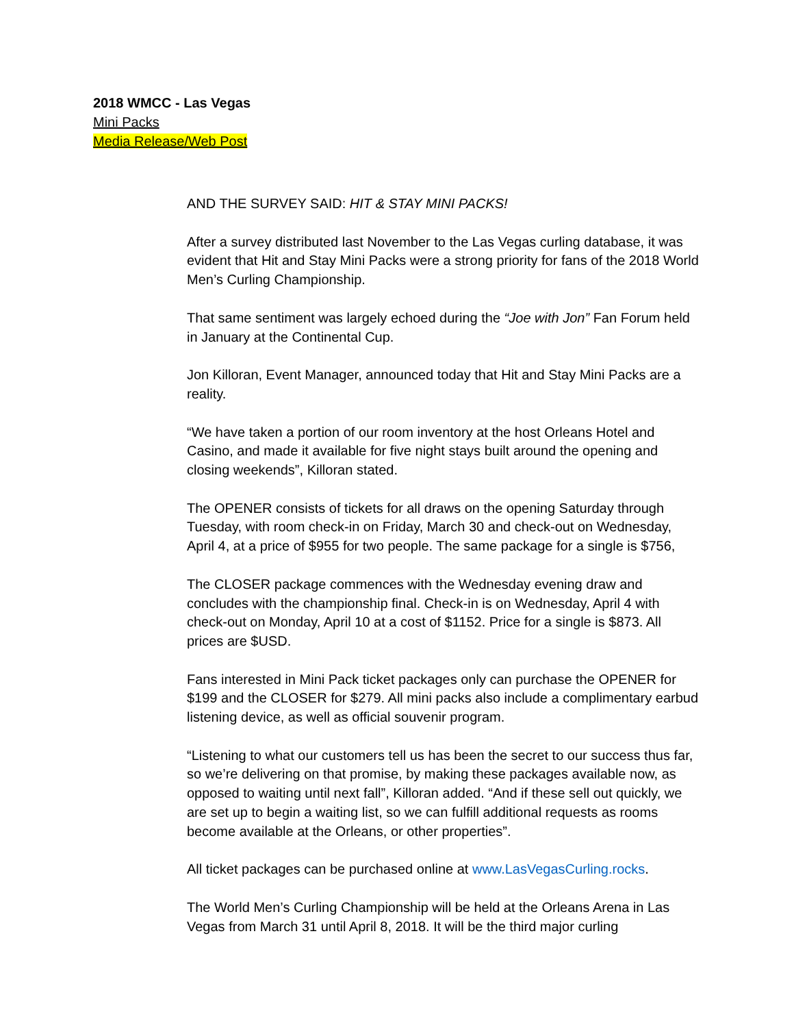2018 WMCC - Las Vegas
Mini Packs
Media Release/Web Post
AND THE SURVEY SAID: HIT & STAY MINI PACKS!
After a survey distributed last November to the Las Vegas curling database, it was evident that Hit and Stay Mini Packs were a strong priority for fans of the 2018 World Men’s Curling Championship.
That same sentiment was largely echoed during the “Joe with Jon” Fan Forum held in January at the Continental Cup.
Jon Killoran, Event Manager, announced today that Hit and Stay Mini Packs are a reality.
“We have taken a portion of our room inventory at the host Orleans Hotel and Casino, and made it available for five night stays built around the opening and closing weekends”, Killoran stated.
The OPENER consists of tickets for all draws on the opening Saturday through Tuesday, with room check-in on Friday, March 30 and check-out on Wednesday, April 4, at a price of $955 for two people. The same package for a single is $756,
The CLOSER package commences with the Wednesday evening draw and concludes with the championship final. Check-in is on Wednesday, April 4 with check-out on Monday, April 10 at a cost of $1152. Price for a single is $873. All prices are $USD.
Fans interested in Mini Pack ticket packages only can purchase the OPENER for $199 and the CLOSER for $279. All mini packs also include a complimentary earbud listening device, as well as official souvenir program.
“Listening to what our customers tell us has been the secret to our success thus far, so we’re delivering on that promise, by making these packages available now, as opposed to waiting until next fall”, Killoran added. “And if these sell out quickly, we are set up to begin a waiting list, so we can fulfill additional requests as rooms become available at the Orleans, or other properties”.
All ticket packages can be purchased online at www.LasVegasCurling.rocks.
The World Men’s Curling Championship will be held at the Orleans Arena in Las Vegas from March 31 until April 8, 2018. It will be the third major curling